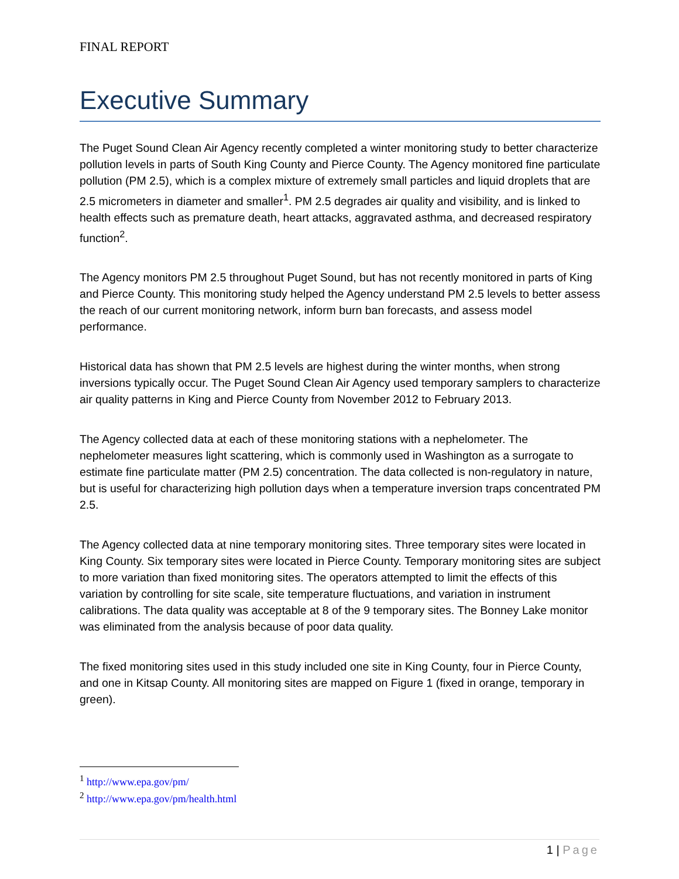FINAL REPORT
Executive Summary
The Puget Sound Clean Air Agency recently completed a winter monitoring study to better characterize pollution levels in parts of South King County and Pierce County. The Agency monitored fine particulate pollution (PM 2.5), which is a complex mixture of extremely small particles and liquid droplets that are 2.5 micrometers in diameter and smaller<sup>1</sup>. PM 2.5 degrades air quality and visibility, and is linked to health effects such as premature death, heart attacks, aggravated asthma, and decreased respiratory function<sup>2</sup>.
The Agency monitors PM 2.5 throughout Puget Sound, but has not recently monitored in parts of King and Pierce County. This monitoring study helped the Agency understand PM 2.5 levels to better assess the reach of our current monitoring network, inform burn ban forecasts, and assess model performance.
Historical data has shown that PM 2.5 levels are highest during the winter months, when strong inversions typically occur. The Puget Sound Clean Air Agency used temporary samplers to characterize air quality patterns in King and Pierce County from November 2012 to February 2013.
The Agency collected data at each of these monitoring stations with a nephelometer. The nephelometer measures light scattering, which is commonly used in Washington as a surrogate to estimate fine particulate matter (PM 2.5) concentration. The data collected is non-regulatory in nature, but is useful for characterizing high pollution days when a temperature inversion traps concentrated PM 2.5.
The Agency collected data at nine temporary monitoring sites. Three temporary sites were located in King County. Six temporary sites were located in Pierce County. Temporary monitoring sites are subject to more variation than fixed monitoring sites. The operators attempted to limit the effects of this variation by controlling for site scale, site temperature fluctuations, and variation in instrument calibrations. The data quality was acceptable at 8 of the 9 temporary sites. The Bonney Lake monitor was eliminated from the analysis because of poor data quality.
The fixed monitoring sites used in this study included one site in King County, four in Pierce County, and one in Kitsap County. All monitoring sites are mapped on Figure 1 (fixed in orange, temporary in green).
<sup>1</sup> http://www.epa.gov/pm/
<sup>2</sup> http://www.epa.gov/pm/health.html
1 | Page